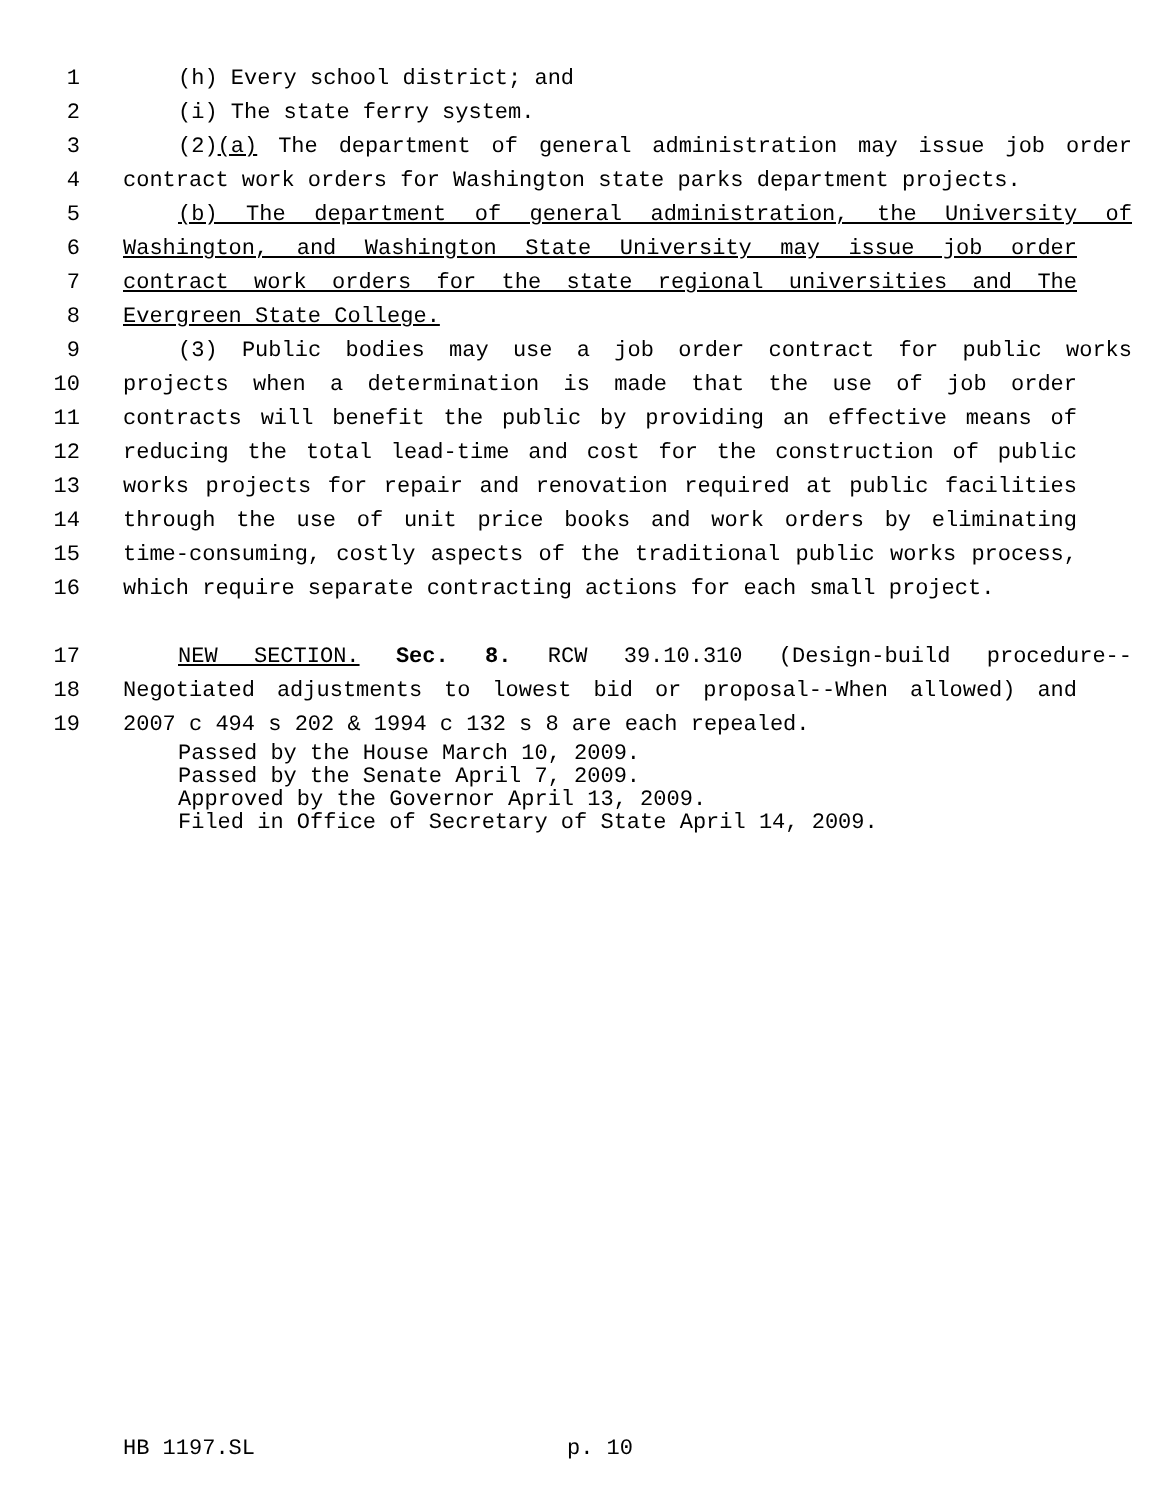1 (h) Every school district; and
2 (i) The state ferry system.
3 (2)(a) The department of general administration may issue job order
4 contract work orders for Washington state parks department projects.
5 (b) The department of general administration, the University of
6 Washington, and Washington State University may issue job order
7 contract work orders for the state regional universities and The
8 Evergreen State College.
9 (3) Public bodies may use a job order contract for public works
10 projects when a determination is made that the use of job order
11 contracts will benefit the public by providing an effective means of
12 reducing the total lead-time and cost for the construction of public
13 works projects for repair and renovation required at public facilities
14 through the use of unit price books and work orders by eliminating
15 time-consuming, costly aspects of the traditional public works process,
16 which require separate contracting actions for each small project.
17 NEW SECTION. Sec. 8. RCW 39.10.310 (Design-build procedure--
18 Negotiated adjustments to lowest bid or proposal--When allowed) and
19 2007 c 494 s 202 & 1994 c 132 s 8 are each repealed.
Passed by the House March 10, 2009.
Passed by the Senate April 7, 2009.
Approved by the Governor April 13, 2009.
Filed in Office of Secretary of State April 14, 2009.
HB 1197.SL p. 10